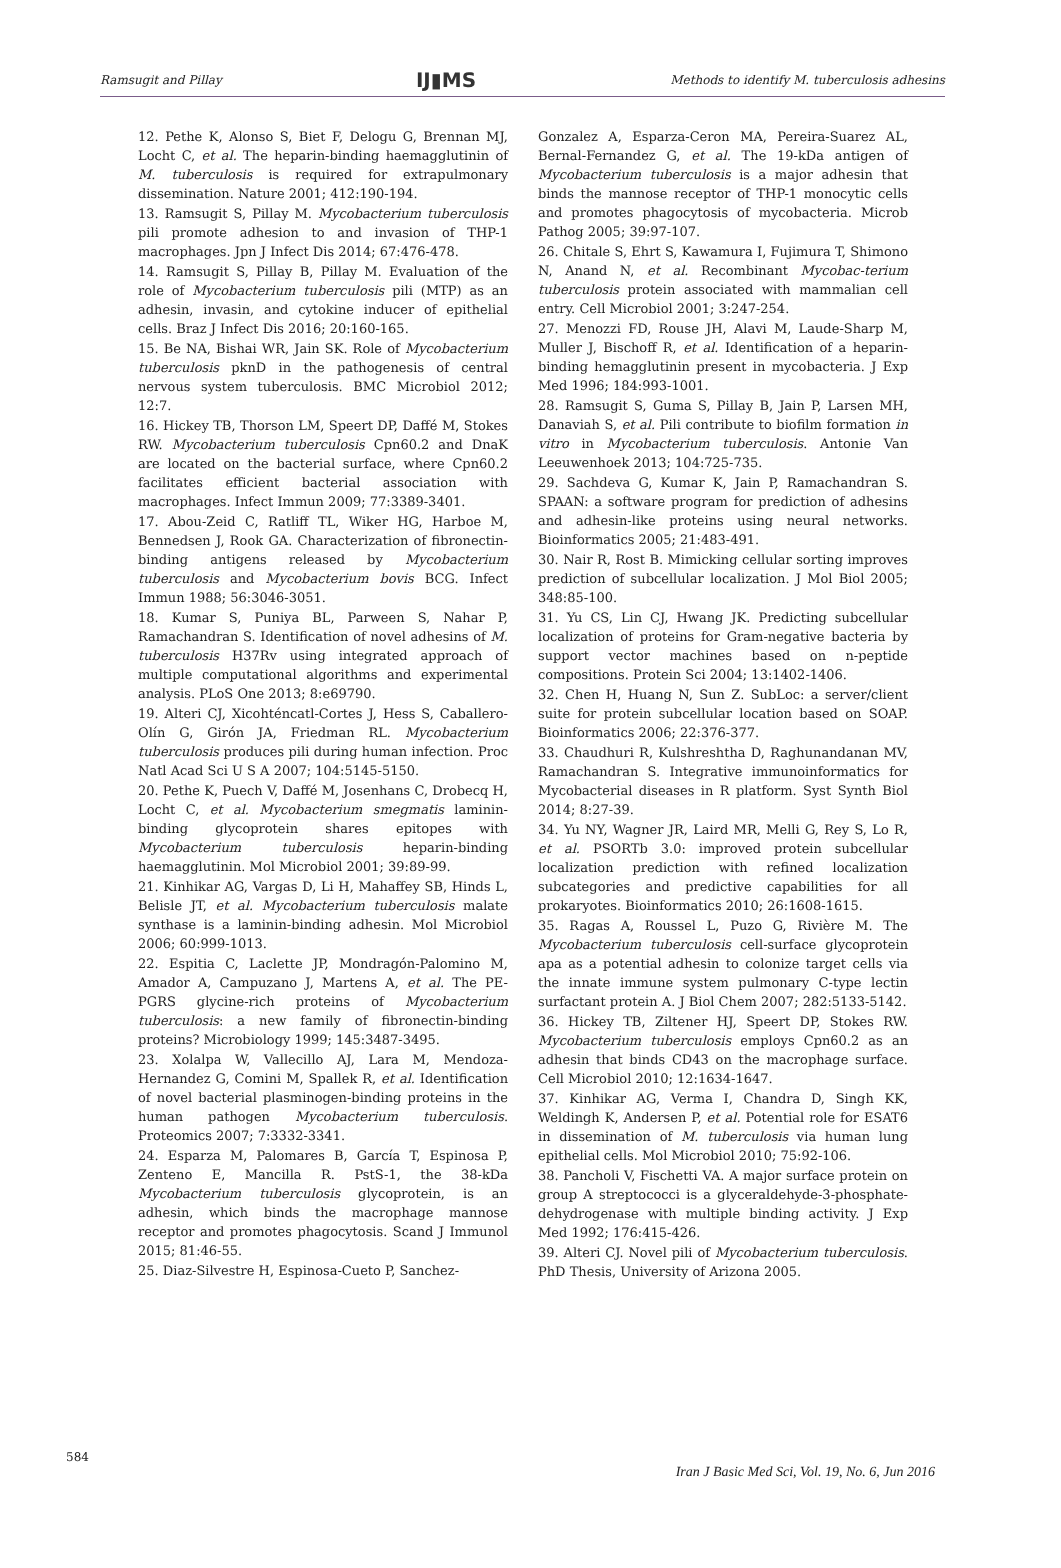Ramsugit and Pillay IJ▮MS Methods to identify M. tuberculosis adhesins
12. Pethe K, Alonso S, Biet F, Delogu G, Brennan MJ, Locht C, et al. The heparin-binding haemagglutinin of M. tuberculosis is required for extrapulmonary dissemination. Nature 2001; 412:190-194.
13. Ramsugit S, Pillay M. Mycobacterium tuberculosis pili promote adhesion to and invasion of THP-1 macrophages. Jpn J Infect Dis 2014; 67:476-478.
14. Ramsugit S, Pillay B, Pillay M. Evaluation of the role of Mycobacterium tuberculosis pili (MTP) as an adhesin, invasin, and cytokine inducer of epithelial cells. Braz J Infect Dis 2016; 20:160-165.
15. Be NA, Bishai WR, Jain SK. Role of Mycobacterium tuberculosis pknD in the pathogenesis of central nervous system tuberculosis. BMC Microbiol 2012; 12:7.
16. Hickey TB, Thorson LM, Speert DP, Daffé M, Stokes RW. Mycobacterium tuberculosis Cpn60.2 and DnaK are located on the bacterial surface, where Cpn60.2 facilitates efficient bacterial association with macrophages. Infect Immun 2009; 77:3389-3401.
17. Abou-Zeid C, Ratliff TL, Wiker HG, Harboe M, Bennedsen J, Rook GA. Characterization of fibronectin-binding antigens released by Mycobacterium tuberculosis and Mycobacterium bovis BCG. Infect Immun 1988; 56:3046-3051.
18. Kumar S, Puniya BL, Parween S, Nahar P, Ramachandran S. Identification of novel adhesins of M. tuberculosis H37Rv using integrated approach of multiple computational algorithms and experimental analysis. PLoS One 2013; 8:e69790.
19. Alteri CJ, Xicohténcatl-Cortes J, Hess S, Caballero-Olín G, Girón JA, Friedman RL. Mycobacterium tuberculosis produces pili during human infection. Proc Natl Acad Sci U S A 2007; 104:5145-5150.
20. Pethe K, Puech V, Daffé M, Josenhans C, Drobecq H, Locht C, et al. Mycobacterium smegmatis laminin-binding glycoprotein shares epitopes with Mycobacterium tuberculosis heparin-binding haemagglutinin. Mol Microbiol 2001; 39:89-99.
21. Kinhikar AG, Vargas D, Li H, Mahaffey SB, Hinds L, Belisle JT, et al. Mycobacterium tuberculosis malate synthase is a laminin-binding adhesin. Mol Microbiol 2006; 60:999-1013.
22. Espitia C, Laclette JP, Mondragón-Palomino M, Amador A, Campuzano J, Martens A, et al. The PE-PGRS glycine-rich proteins of Mycobacterium tuberculosis: a new family of fibronectin-binding proteins? Microbiology 1999; 145:3487-3495.
23. Xolalpa W, Vallecillo AJ, Lara M, Mendoza-Hernandez G, Comini M, Spallek R, et al. Identification of novel bacterial plasminogen-binding proteins in the human pathogen Mycobacterium tuberculosis. Proteomics 2007; 7:3332-3341.
24. Esparza M, Palomares B, García T, Espinosa P, Zenteno E, Mancilla R. PstS-1, the 38-kDa Mycobacterium tuberculosis glycoprotein, is an adhesin, which binds the macrophage mannose receptor and promotes phagocytosis. Scand J Immunol 2015; 81:46-55.
25. Diaz-Silvestre H, Espinosa-Cueto P, Sanchez-
Gonzalez A, Esparza-Ceron MA, Pereira-Suarez AL, Bernal-Fernandez G, et al. The 19-kDa antigen of Mycobacterium tuberculosis is a major adhesin that binds the mannose receptor of THP-1 monocytic cells and promotes phagocytosis of mycobacteria. Microb Pathog 2005; 39:97-107.
26. Chitale S, Ehrt S, Kawamura I, Fujimura T, Shimono N, Anand N, et al. Recombinant Mycobac-terium tuberculosis protein associated with mammalian cell entry. Cell Microbiol 2001; 3:247-254.
27. Menozzi FD, Rouse JH, Alavi M, Laude-Sharp M, Muller J, Bischoff R, et al. Identification of a heparin-binding hemagglutinin present in mycobacteria. J Exp Med 1996; 184:993-1001.
28. Ramsugit S, Guma S, Pillay B, Jain P, Larsen MH, Danaviah S, et al. Pili contribute to biofilm formation in vitro in Mycobacterium tuberculosis. Antonie Van Leeuwenhoek 2013; 104:725-735.
29. Sachdeva G, Kumar K, Jain P, Ramachandran S. SPAAN: a software program for prediction of adhesins and adhesin-like proteins using neural networks. Bioinformatics 2005; 21:483-491.
30. Nair R, Rost B. Mimicking cellular sorting improves prediction of subcellular localization. J Mol Biol 2005; 348:85-100.
31. Yu CS, Lin CJ, Hwang JK. Predicting subcellular localization of proteins for Gram-negative bacteria by support vector machines based on n-peptide compositions. Protein Sci 2004; 13:1402-1406.
32. Chen H, Huang N, Sun Z. SubLoc: a server/client suite for protein subcellular location based on SOAP. Bioinformatics 2006; 22:376-377.
33. Chaudhuri R, Kulshreshtha D, Raghunandanan MV, Ramachandran S. Integrative immunoinformatics for Mycobacterial diseases in R platform. Syst Synth Biol 2014; 8:27-39.
34. Yu NY, Wagner JR, Laird MR, Melli G, Rey S, Lo R, et al. PSORTb 3.0: improved protein subcellular localization prediction with refined localization subcategories and predictive capabilities for all prokaryotes. Bioinformatics 2010; 26:1608-1615.
35. Ragas A, Roussel L, Puzo G, Rivière M. The Mycobacterium tuberculosis cell-surface glycoprotein apa as a potential adhesin to colonize target cells via the innate immune system pulmonary C-type lectin surfactant protein A. J Biol Chem 2007; 282:5133-5142.
36. Hickey TB, Ziltener HJ, Speert DP, Stokes RW. Mycobacterium tuberculosis employs Cpn60.2 as an adhesin that binds CD43 on the macrophage surface. Cell Microbiol 2010; 12:1634-1647.
37. Kinhikar AG, Verma I, Chandra D, Singh KK, Weldingh K, Andersen P, et al. Potential role for ESAT6 in dissemination of M. tuberculosis via human lung epithelial cells. Mol Microbiol 2010; 75:92-106.
38. Pancholi V, Fischetti VA. A major surface protein on group A streptococci is a glyceraldehyde-3-phosphate-dehydrogenase with multiple binding activity. J Exp Med 1992; 176:415-426.
39. Alteri CJ. Novel pili of Mycobacterium tuberculosis. PhD Thesis, University of Arizona 2005.
584 Iran J Basic Med Sci, Vol. 19, No. 6, Jun 2016